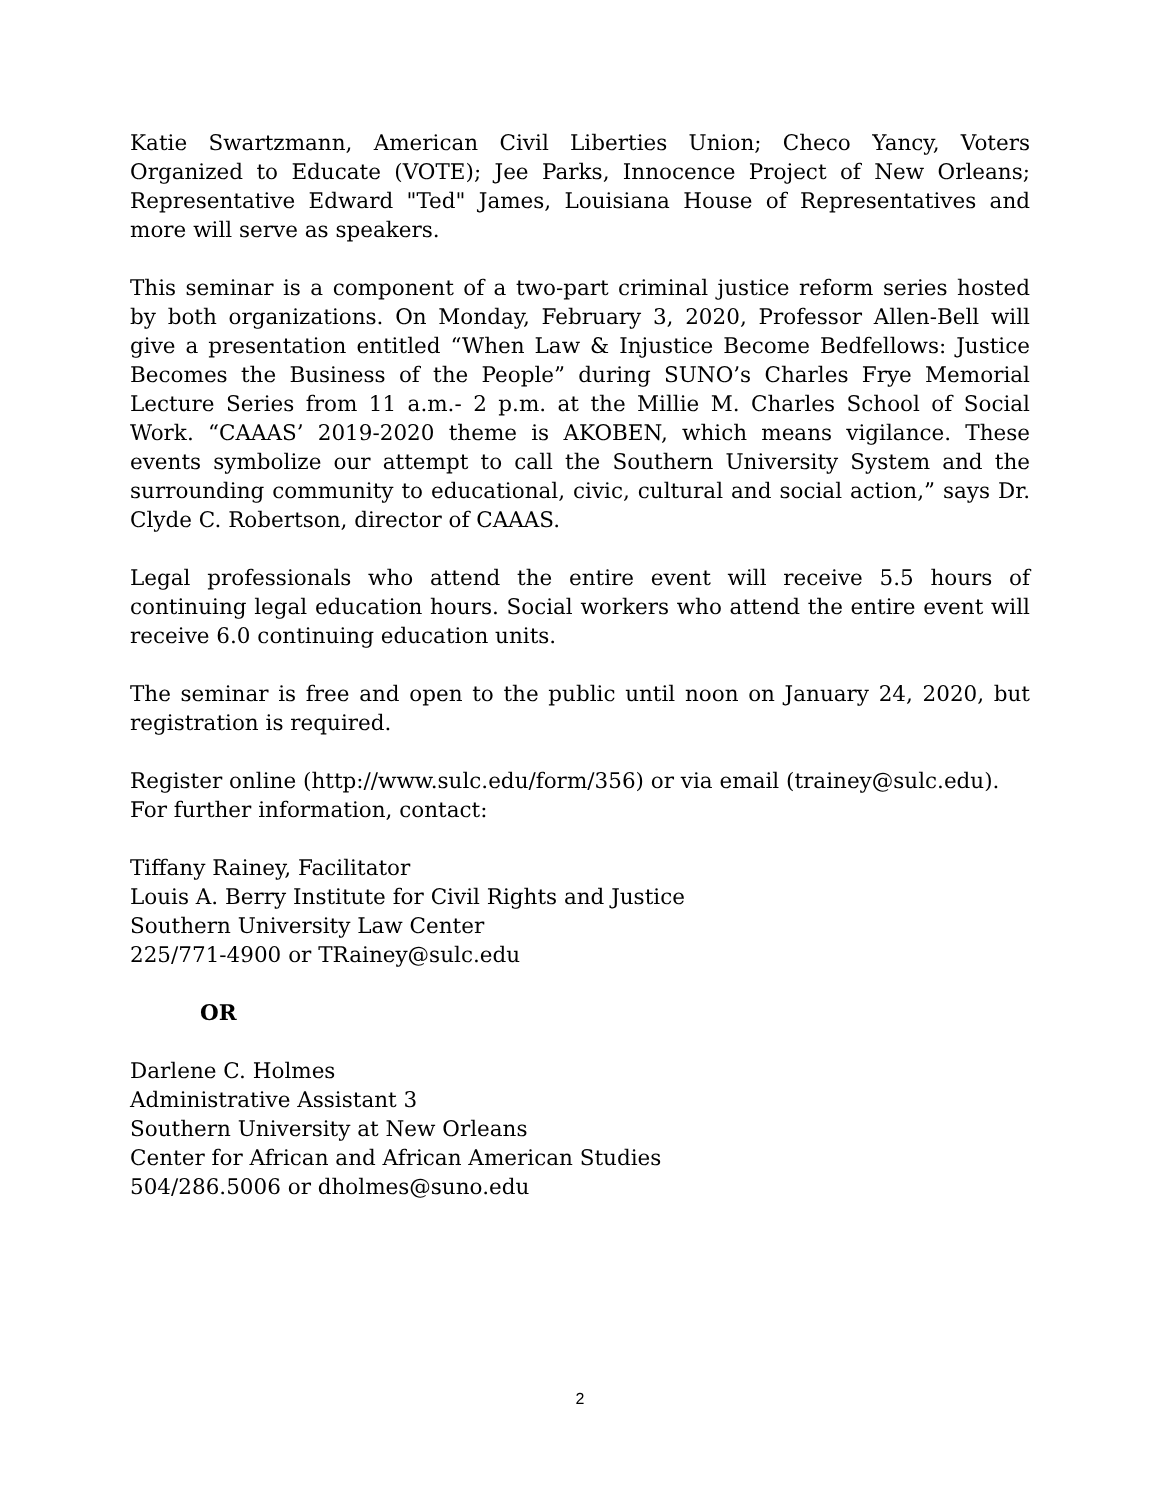Katie Swartzmann, American Civil Liberties Union; Checo Yancy, Voters Organized to Educate (VOTE); Jee Parks, Innocence Project of New Orleans; Representative Edward "Ted" James, Louisiana House of Representatives and more will serve as speakers.
This seminar is a component of a two-part criminal justice reform series hosted by both organizations. On Monday, February 3, 2020, Professor Allen-Bell will give a presentation entitled “When Law & Injustice Become Bedfellows: Justice Becomes the Business of the People” during SUNO’s Charles Frye Memorial Lecture Series from 11 a.m.- 2 p.m. at the Millie M. Charles School of Social Work. “CAAAS’ 2019-2020 theme is AKOBEN, which means vigilance. These events symbolize our attempt to call the Southern University System and the surrounding community to educational, civic, cultural and social action,” says Dr. Clyde C. Robertson, director of CAAAS.
Legal professionals who attend the entire event will receive 5.5 hours of continuing legal education hours. Social workers who attend the entire event will receive 6.0 continuing education units.
The seminar is free and open to the public until noon on January 24, 2020, but registration is required.
Register online (http://www.sulc.edu/form/356) or via email (trainey@sulc.edu).
For further information, contact:
Tiffany Rainey, Facilitator
Louis A. Berry Institute for Civil Rights and Justice
Southern University Law Center
225/771-4900 or TRainey@sulc.edu
OR
Darlene C. Holmes
Administrative Assistant 3
Southern University at New Orleans
Center for African and African American Studies
504/286.5006 or dholmes@suno.edu
2